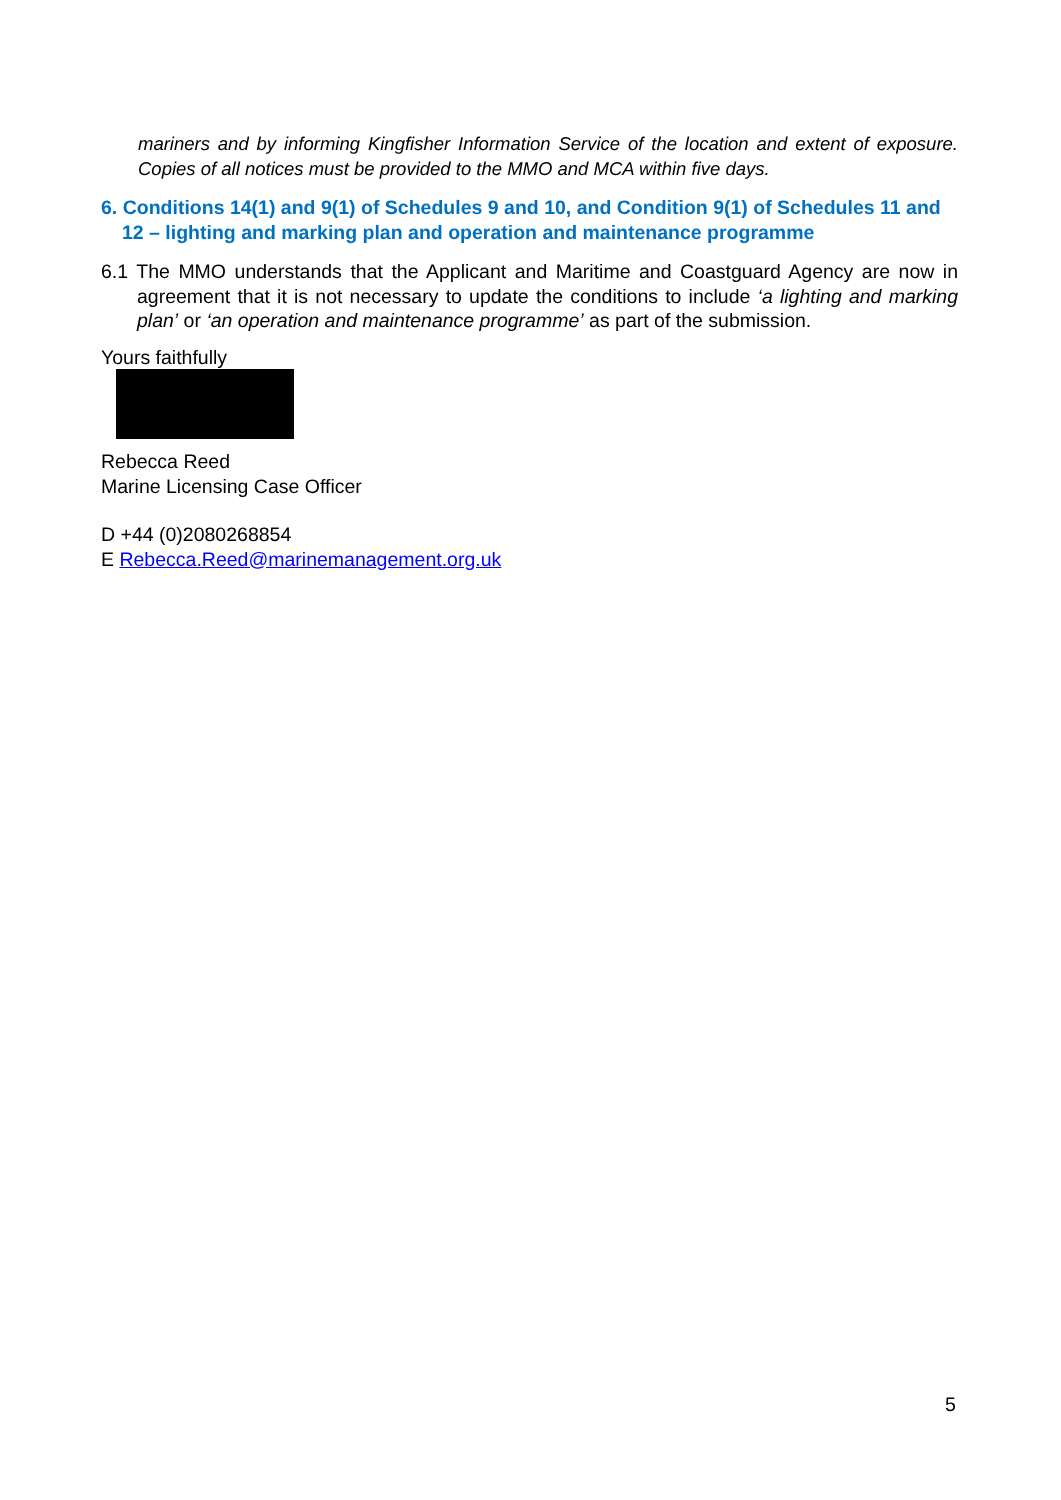mariners and by informing Kingfisher Information Service of the location and extent of exposure. Copies of all notices must be provided to the MMO and MCA within five days.
6. Conditions 14(1) and 9(1) of Schedules 9 and 10, and Condition 9(1) of Schedules 11 and 12 – lighting and marking plan and operation and maintenance programme
6.1 The MMO understands that the Applicant and Maritime and Coastguard Agency are now in agreement that it is not necessary to update the conditions to include ‘a lighting and marking plan’ or ‘an operation and maintenance programme’ as part of the submission.
Yours faithfully
Rebecca Reed
Marine Licensing Case Officer
D +44 (0)2080268854
E Rebecca.Reed@marinemanagement.org.uk
5